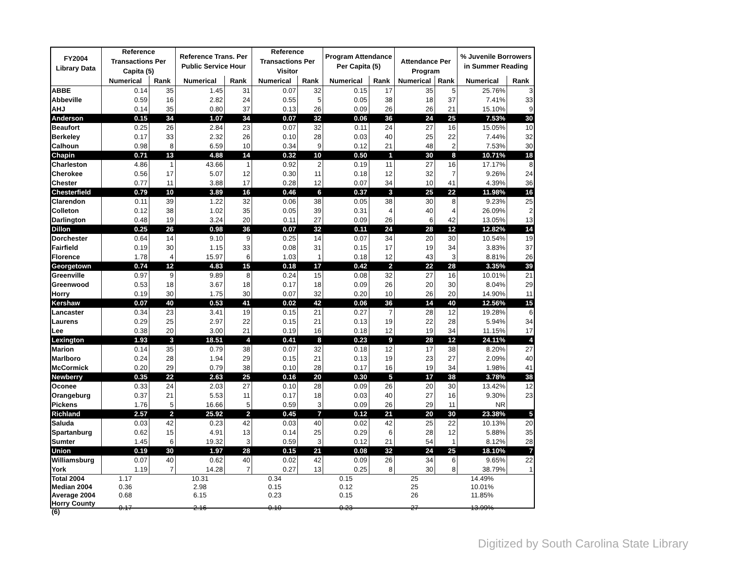| FY2004 Library Data | Reference Transactions Per Capita (5) | | Reference Trans. Per Public Service Hour | | Reference Transactions Per Visitor | | Program Attendance Per Capita (5) | | Attendance Per Program | | % Juvenile Borrowers in Summer Reading | |
| --- | --- | --- | --- | --- | --- | --- | --- | --- | --- | --- | --- | --- |
| | Numerical | Rank | Numerical | Rank | Numerical | Rank | Numerical | Rank | Numerical | Rank | Numerical | Rank |
| ABBE | 0.14 | 35 | 1.45 | 31 | 0.07 | 32 | 0.15 | 17 | 35 | 5 | 25.76% | 3 |
| Abbeville | 0.59 | 16 | 2.82 | 24 | 0.55 | 5 | 0.05 | 38 | 18 | 37 | 7.41% | 33 |
| AHJ | 0.14 | 35 | 0.80 | 37 | 0.13 | 26 | 0.09 | 26 | 26 | 21 | 15.10% | 9 |
| Anderson | 0.15 | 34 | 1.07 | 34 | 0.07 | 32 | 0.06 | 36 | 24 | 25 | 7.53% | 30 |
| Beaufort | 0.25 | 26 | 2.84 | 23 | 0.07 | 32 | 0.11 | 24 | 27 | 16 | 15.05% | 10 |
| Berkeley | 0.17 | 33 | 2.32 | 26 | 0.10 | 28 | 0.03 | 40 | 25 | 22 | 7.44% | 32 |
| Calhoun | 0.98 | 8 | 6.59 | 10 | 0.34 | 9 | 0.12 | 21 | 48 | 2 | 7.53% | 30 |
| Chapin | 0.71 | 13 | 4.88 | 14 | 0.32 | 10 | 0.50 | 1 | 30 | 8 | 10.71% | 18 |
| Charleston | 4.86 | 1 | 43.66 | 1 | 0.92 | 2 | 0.19 | 11 | 27 | 16 | 17.17% | 8 |
| Cherokee | 0.56 | 17 | 5.07 | 12 | 0.30 | 11 | 0.18 | 12 | 32 | 7 | 9.26% | 24 |
| Chester | 0.77 | 11 | 3.88 | 17 | 0.28 | 12 | 0.07 | 34 | 10 | 41 | 4.39% | 36 |
| Chesterfield | 0.79 | 10 | 3.89 | 16 | 0.46 | 6 | 0.37 | 3 | 25 | 22 | 11.98% | 16 |
| Clarendon | 0.11 | 39 | 1.22 | 32 | 0.06 | 38 | 0.05 | 38 | 30 | 8 | 9.23% | 25 |
| Colleton | 0.12 | 38 | 1.02 | 35 | 0.05 | 39 | 0.31 | 4 | 40 | 4 | 26.09% | 2 |
| Darlington | 0.48 | 19 | 3.24 | 20 | 0.11 | 27 | 0.09 | 26 | 6 | 42 | 13.05% | 13 |
| Dillon | 0.25 | 26 | 0.98 | 36 | 0.07 | 32 | 0.11 | 24 | 28 | 12 | 12.82% | 14 |
| Dorchester | 0.64 | 14 | 9.10 | 9 | 0.25 | 14 | 0.07 | 34 | 20 | 30 | 10.54% | 19 |
| Fairfield | 0.19 | 30 | 1.15 | 33 | 0.08 | 31 | 0.15 | 17 | 19 | 34 | 3.83% | 37 |
| Florence | 1.78 | 4 | 15.97 | 6 | 1.03 | 1 | 0.18 | 12 | 43 | 3 | 8.81% | 26 |
| Georgetown | 0.74 | 12 | 4.83 | 15 | 0.18 | 17 | 0.42 | 2 | 22 | 28 | 3.35% | 39 |
| Greenville | 0.97 | 9 | 9.89 | 8 | 0.24 | 15 | 0.08 | 32 | 27 | 16 | 10.01% | 21 |
| Greenwood | 0.53 | 18 | 3.67 | 18 | 0.17 | 18 | 0.09 | 26 | 20 | 30 | 8.04% | 29 |
| Horry | 0.19 | 30 | 1.75 | 30 | 0.07 | 32 | 0.20 | 10 | 26 | 20 | 14.90% | 11 |
| Kershaw | 0.07 | 40 | 0.53 | 41 | 0.02 | 42 | 0.06 | 36 | 14 | 40 | 12.56% | 15 |
| Lancaster | 0.34 | 23 | 3.41 | 19 | 0.15 | 21 | 0.27 | 7 | 28 | 12 | 19.28% | 6 |
| Laurens | 0.29 | 25 | 2.97 | 22 | 0.15 | 21 | 0.13 | 19 | 22 | 28 | 5.94% | 34 |
| Lee | 0.38 | 20 | 3.00 | 21 | 0.19 | 16 | 0.18 | 12 | 19 | 34 | 11.15% | 17 |
| Lexington | 1.93 | 3 | 18.51 | 4 | 0.41 | 8 | 0.23 | 9 | 28 | 12 | 24.11% | 4 |
| Marion | 0.14 | 35 | 0.79 | 38 | 0.07 | 32 | 0.18 | 12 | 17 | 38 | 8.20% | 27 |
| Marlboro | 0.24 | 28 | 1.94 | 29 | 0.15 | 21 | 0.13 | 19 | 23 | 27 | 2.09% | 40 |
| McCormick | 0.20 | 29 | 0.79 | 38 | 0.10 | 28 | 0.17 | 16 | 19 | 34 | 1.98% | 41 |
| Newberry | 0.35 | 22 | 2.63 | 25 | 0.16 | 20 | 0.30 | 5 | 17 | 38 | 3.78% | 38 |
| Oconee | 0.33 | 24 | 2.03 | 27 | 0.10 | 28 | 0.09 | 26 | 20 | 30 | 13.42% | 12 |
| Orangeburg | 0.37 | 21 | 5.53 | 11 | 0.17 | 18 | 0.03 | 40 | 27 | 16 | 9.30% | 23 |
| Pickens | 1.76 | 5 | 16.66 | 5 | 0.59 | 3 | 0.09 | 26 | 29 | 11 | NR | |
| Richland | 2.57 | 2 | 25.92 | 2 | 0.45 | 7 | 0.12 | 21 | 20 | 30 | 23.38% | 5 |
| Saluda | 0.03 | 42 | 0.23 | 42 | 0.03 | 40 | 0.02 | 42 | 25 | 22 | 10.13% | 20 |
| Spartanburg | 0.62 | 15 | 4.91 | 13 | 0.14 | 25 | 0.29 | 6 | 28 | 12 | 5.88% | 35 |
| Sumter | 1.45 | 6 | 19.32 | 3 | 0.59 | 3 | 0.12 | 21 | 54 | 1 | 8.12% | 28 |
| Union | 0.19 | 30 | 1.97 | 28 | 0.15 | 21 | 0.08 | 32 | 24 | 25 | 18.10% | 7 |
| Williamsburg | 0.07 | 40 | 0.62 | 40 | 0.02 | 42 | 0.09 | 26 | 34 | 6 | 9.65% | 22 |
| York | 1.19 | 7 | 14.28 | 7 | 0.27 | 13 | 0.25 | 8 | 30 | 8 | 38.79% | 1 |
| Total 2004 | 1.17 | | 10.31 | | 0.34 | | 0.15 | | 25 | | 14.49% | |
| Median 2004 | 0.36 | | 2.98 | | 0.15 | | 0.12 | | 25 | | 10.01% | |
| Average 2004 | 0.68 | | 6.15 | | 0.23 | | 0.15 | | 26 | | 11.85% | |
| Horry County (6) | 0.17 | | 2.16 | | 0.10 | | 0.23 | | 27 | | 13.99% | |
Digitized by South Carolina State Library